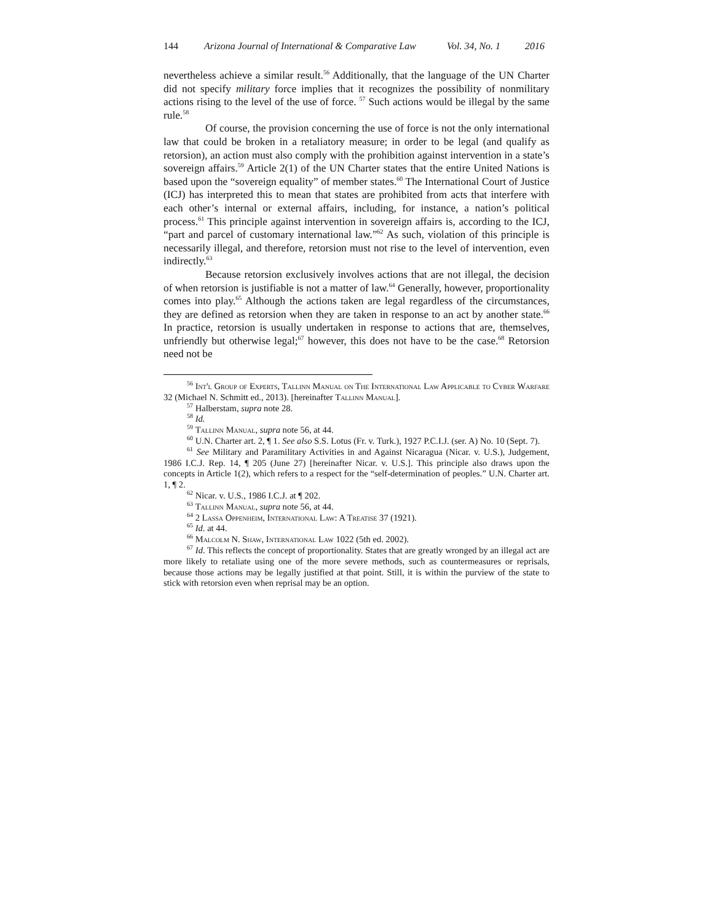144 Arizona Journal of International & Comparative Law Vol. 34, No. 1 2016
nevertheless achieve a similar result.<sup>56</sup> Additionally, that the language of the UN Charter did not specify military force implies that it recognizes the possibility of nonmilitary actions rising to the level of the use of force. <sup>57</sup> Such actions would be illegal by the same rule.<sup>58</sup>
Of course, the provision concerning the use of force is not the only international law that could be broken in a retaliatory measure; in order to be legal (and qualify as retorsion), an action must also comply with the prohibition against intervention in a state’s sovereign affairs.<sup>59</sup> Article 2(1) of the UN Charter states that the entire United Nations is based upon the “sovereign equality” of member states.<sup>60</sup> The International Court of Justice (ICJ) has interpreted this to mean that states are prohibited from acts that interfere with each other’s internal or external affairs, including, for instance, a nation’s political process.<sup>61</sup> This principle against intervention in sovereign affairs is, according to the ICJ, “part and parcel of customary international law.”<sup>62</sup> As such, violation of this principle is necessarily illegal, and therefore, retorsion must not rise to the level of intervention, even indirectly.<sup>63</sup>
Because retorsion exclusively involves actions that are not illegal, the decision of when retorsion is justifiable is not a matter of law.<sup>64</sup> Generally, however, proportionality comes into play.<sup>65</sup> Although the actions taken are legal regardless of the circumstances, they are defined as retorsion when they are taken in response to an act by another state.<sup>66</sup> In practice, retorsion is usually undertaken in response to actions that are, themselves, unfriendly but otherwise legal;<sup>67</sup> however, this does not have to be the case.<sup>68</sup> Retorsion need not be
<sup>56</sup> Int'l Group of Experts, Tallinn Manual on The International Law Applicable to Cyber Warfare 32 (Michael N. Schmitt ed., 2013). [hereinafter Tallinn Manual].
<sup>57</sup> Halberstam, supra note 28.
<sup>58</sup> Id.
<sup>59</sup> Tallinn Manual, supra note 56, at 44.
<sup>60</sup> U.N. Charter art. 2, ¶ 1. See also S.S. Lotus (Fr. v. Turk.), 1927 P.C.I.J. (ser. A) No. 10 (Sept. 7).
<sup>61</sup> See Military and Paramilitary Activities in and Against Nicaragua (Nicar. v. U.S.), Judgement, 1986 I.C.J. Rep. 14, ¶ 205 (June 27) [hereinafter Nicar. v. U.S.]. This principle also draws upon the concepts in Article 1(2), which refers to a respect for the “self-determination of peoples.” U.N. Charter art. 1, ¶ 2.
<sup>62</sup> Nicar. v. U.S., 1986 I.C.J. at ¶ 202.
<sup>63</sup> Tallinn Manual, supra note 56, at 44.
<sup>64</sup> 2 Lassa Oppenheim, International Law: A Treatise 37 (1921).
<sup>65</sup> Id. at 44.
<sup>66</sup> Malcolm N. Shaw, International Law 1022 (5th ed. 2002).
<sup>67</sup> Id. This reflects the concept of proportionality. States that are greatly wronged by an illegal act are more likely to retaliate using one of the more severe methods, such as countermeasures or reprisals, because those actions may be legally justified at that point. Still, it is within the purview of the state to stick with retorsion even when reprisal may be an option.